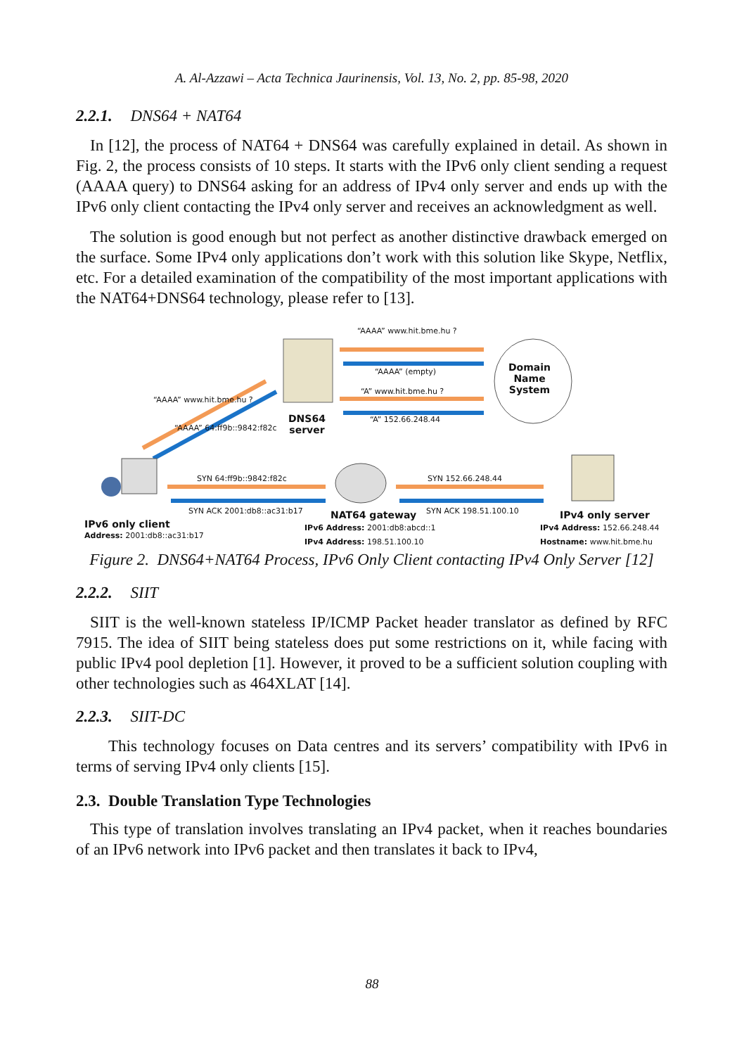A. Al-Azzawi – Acta Technica Jaurinensis, Vol. 13, No. 2, pp. 85-98, 2020
2.2.1. DNS64 + NAT64
In [12], the process of NAT64 + DNS64 was carefully explained in detail. As shown in Fig. 2, the process consists of 10 steps. It starts with the IPv6 only client sending a request (AAAA query) to DNS64 asking for an address of IPv4 only server and ends up with the IPv6 only client contacting the IPv4 only server and receives an acknowledgment as well.
The solution is good enough but not perfect as another distinctive drawback emerged on the surface. Some IPv4 only applications don’t work with this solution like Skype, Netflix, etc. For a detailed examination of the compatibility of the most important applications with the NAT64+DNS64 technology, please refer to [13].
“AAAA” www.hit.bme.hu ?
“AAAA” (empty)
“A” www.hit.bme.hu ?
“A” 152.66.248.44
Domain
Name
System
DNS64
server
“AAAA” www.hit.bme.hu ?
“AAAA” 64:ff9b::9842:f82c
SYN 64:ff9b::9842:f82c SYN 152.66.248.44
SYN ACK 2001:db8::ac31:b17 SYN ACK 198.51.100.10
IPv6 only client
Address: 2001:db8::ac31:b17
NAT64 gateway
IPv6 Address: 2001:db8:abcd::1
IPv4 Address: 198.51.100.10
IPv4 only server
IPv4 Address: 152.66.248.44
Hostname: www.hit.bme.hu
Figure 2. DNS64+NAT64 Process, IPv6 Only Client contacting IPv4 Only Server [12]
2.2.2. SIIT
SIIT is the well-known stateless IP/ICMP Packet header translator as defined by RFC 7915. The idea of SIIT being stateless does put some restrictions on it, while facing with public IPv4 pool depletion [1]. However, it proved to be a sufficient solution coupling with other technologies such as 464XLAT [14].
2.2.3. SIIT-DC
This technology focuses on Data centres and its servers’ compatibility with IPv6 in terms of serving IPv4 only clients [15].
2.3. Double Translation Type Technologies
This type of translation involves translating an IPv4 packet, when it reaches boundaries of an IPv6 network into IPv6 packet and then translates it back to IPv4,
88